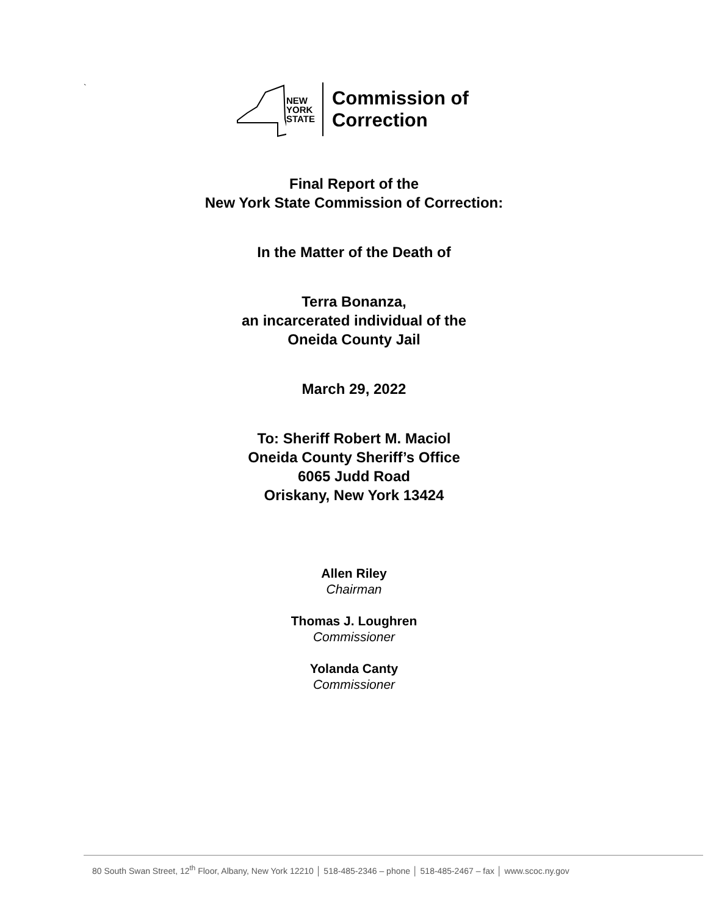`
NEW
YORK
STATE
Commission of
Correction
Final Report of the
New York State Commission of Correction:
In the Matter of the Death of
Terra Bonanza,
an incarcerated individual of the
Oneida County Jail
March 29, 2022
To: Sheriff Robert M. Maciol
Oneida County Sheriff’s Office
6065 Judd Road
Oriskany, New York 13424
Allen Riley
Chairman
Thomas J. Loughren
Commissioner
Yolanda Canty
Commissioner
80 South Swan Street, 12<sup>th</sup> Floor, Albany, New York 12210 │ 518-485-2346 – phone │ 518-485-2467 – fax │ www.scoc.ny.gov